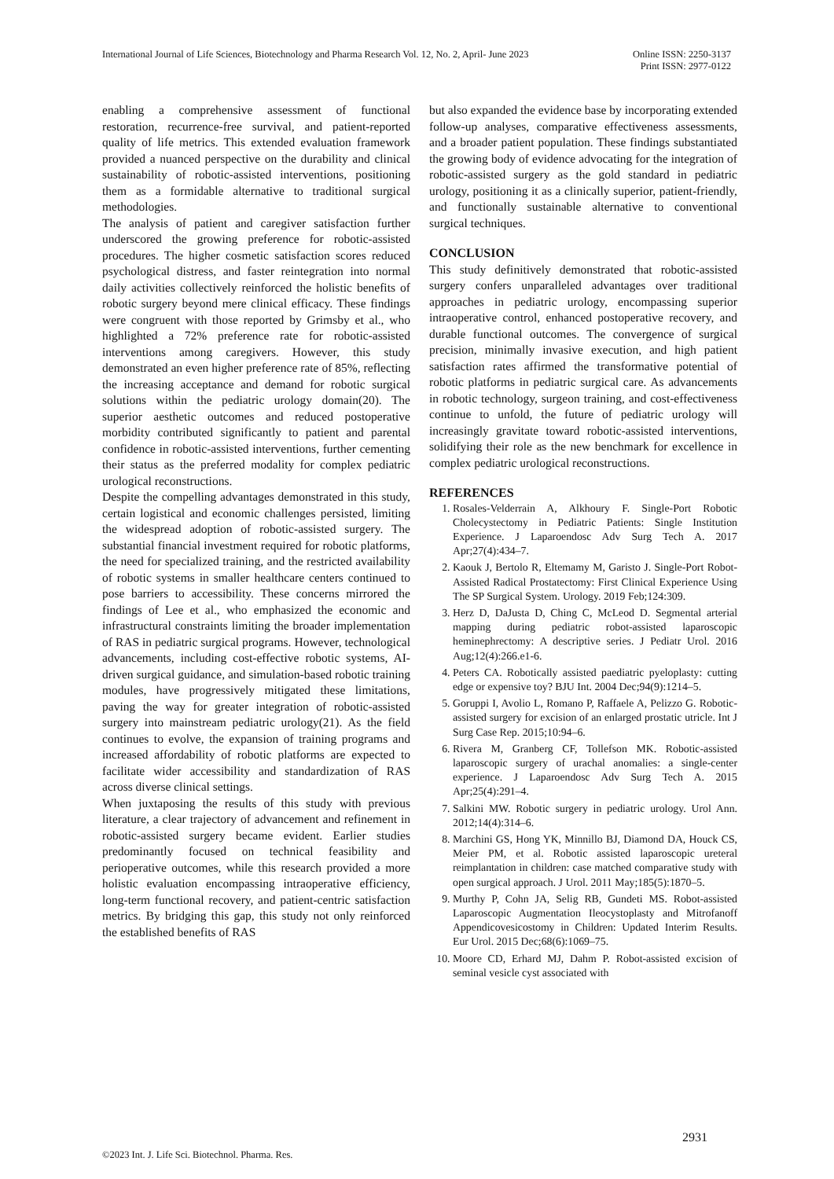International Journal of Life Sciences, Biotechnology and Pharma Research Vol. 12, No. 2, April- June 2023
Online ISSN: 2250-3137
Print ISSN: 2977-0122
enabling a comprehensive assessment of functional restoration, recurrence-free survival, and patient-reported quality of life metrics. This extended evaluation framework provided a nuanced perspective on the durability and clinical sustainability of robotic-assisted interventions, positioning them as a formidable alternative to traditional surgical methodologies.
The analysis of patient and caregiver satisfaction further underscored the growing preference for robotic-assisted procedures. The higher cosmetic satisfaction scores reduced psychological distress, and faster reintegration into normal daily activities collectively reinforced the holistic benefits of robotic surgery beyond mere clinical efficacy. These findings were congruent with those reported by Grimsby et al., who highlighted a 72% preference rate for robotic-assisted interventions among caregivers. However, this study demonstrated an even higher preference rate of 85%, reflecting the increasing acceptance and demand for robotic surgical solutions within the pediatric urology domain(20). The superior aesthetic outcomes and reduced postoperative morbidity contributed significantly to patient and parental confidence in robotic-assisted interventions, further cementing their status as the preferred modality for complex pediatric urological reconstructions.
Despite the compelling advantages demonstrated in this study, certain logistical and economic challenges persisted, limiting the widespread adoption of robotic-assisted surgery. The substantial financial investment required for robotic platforms, the need for specialized training, and the restricted availability of robotic systems in smaller healthcare centers continued to pose barriers to accessibility. These concerns mirrored the findings of Lee et al., who emphasized the economic and infrastructural constraints limiting the broader implementation of RAS in pediatric surgical programs. However, technological advancements, including cost-effective robotic systems, AI-driven surgical guidance, and simulation-based robotic training modules, have progressively mitigated these limitations, paving the way for greater integration of robotic-assisted surgery into mainstream pediatric urology(21). As the field continues to evolve, the expansion of training programs and increased affordability of robotic platforms are expected to facilitate wider accessibility and standardization of RAS across diverse clinical settings.
When juxtaposing the results of this study with previous literature, a clear trajectory of advancement and refinement in robotic-assisted surgery became evident. Earlier studies predominantly focused on technical feasibility and perioperative outcomes, while this research provided a more holistic evaluation encompassing intraoperative efficiency, long-term functional recovery, and patient-centric satisfaction metrics. By bridging this gap, this study not only reinforced the established benefits of RAS
but also expanded the evidence base by incorporating extended follow-up analyses, comparative effectiveness assessments, and a broader patient population. These findings substantiated the growing body of evidence advocating for the integration of robotic-assisted surgery as the gold standard in pediatric urology, positioning it as a clinically superior, patient-friendly, and functionally sustainable alternative to conventional surgical techniques.
CONCLUSION
This study definitively demonstrated that robotic-assisted surgery confers unparalleled advantages over traditional approaches in pediatric urology, encompassing superior intraoperative control, enhanced postoperative recovery, and durable functional outcomes. The convergence of surgical precision, minimally invasive execution, and high patient satisfaction rates affirmed the transformative potential of robotic platforms in pediatric surgical care. As advancements in robotic technology, surgeon training, and cost-effectiveness continue to unfold, the future of pediatric urology will increasingly gravitate toward robotic-assisted interventions, solidifying their role as the new benchmark for excellence in complex pediatric urological reconstructions.
REFERENCES
1. Rosales-Velderrain A, Alkhoury F. Single-Port Robotic Cholecystectomy in Pediatric Patients: Single Institution Experience. J Laparoendosc Adv Surg Tech A. 2017 Apr;27(4):434–7.
2. Kaouk J, Bertolo R, Eltemamy M, Garisto J. Single-Port Robot-Assisted Radical Prostatectomy: First Clinical Experience Using The SP Surgical System. Urology. 2019 Feb;124:309.
3. Herz D, DaJusta D, Ching C, McLeod D. Segmental arterial mapping during pediatric robot-assisted laparoscopic heminephrectomy: A descriptive series. J Pediatr Urol. 2016 Aug;12(4):266.e1-6.
4. Peters CA. Robotically assisted paediatric pyeloplasty: cutting edge or expensive toy? BJU Int. 2004 Dec;94(9):1214–5.
5. Goruppi I, Avolio L, Romano P, Raffaele A, Pelizzo G. Robotic-assisted surgery for excision of an enlarged prostatic utricle. Int J Surg Case Rep. 2015;10:94–6.
6. Rivera M, Granberg CF, Tollefson MK. Robotic-assisted laparoscopic surgery of urachal anomalies: a single-center experience. J Laparoendosc Adv Surg Tech A. 2015 Apr;25(4):291–4.
7. Salkini MW. Robotic surgery in pediatric urology. Urol Ann. 2012;14(4):314–6.
8. Marchini GS, Hong YK, Minnillo BJ, Diamond DA, Houck CS, Meier PM, et al. Robotic assisted laparoscopic ureteral reimplantation in children: case matched comparative study with open surgical approach. J Urol. 2011 May;185(5):1870–5.
9. Murthy P, Cohn JA, Selig RB, Gundeti MS. Robot-assisted Laparoscopic Augmentation Ileocystoplasty and Mitrofanoff Appendicovesicostomy in Children: Updated Interim Results. Eur Urol. 2015 Dec;68(6):1069–75.
10. Moore CD, Erhard MJ, Dahm P. Robot-assisted excision of seminal vesicle cyst associated with
2931
©2023 Int. J. Life Sci. Biotechnol. Pharma. Res.